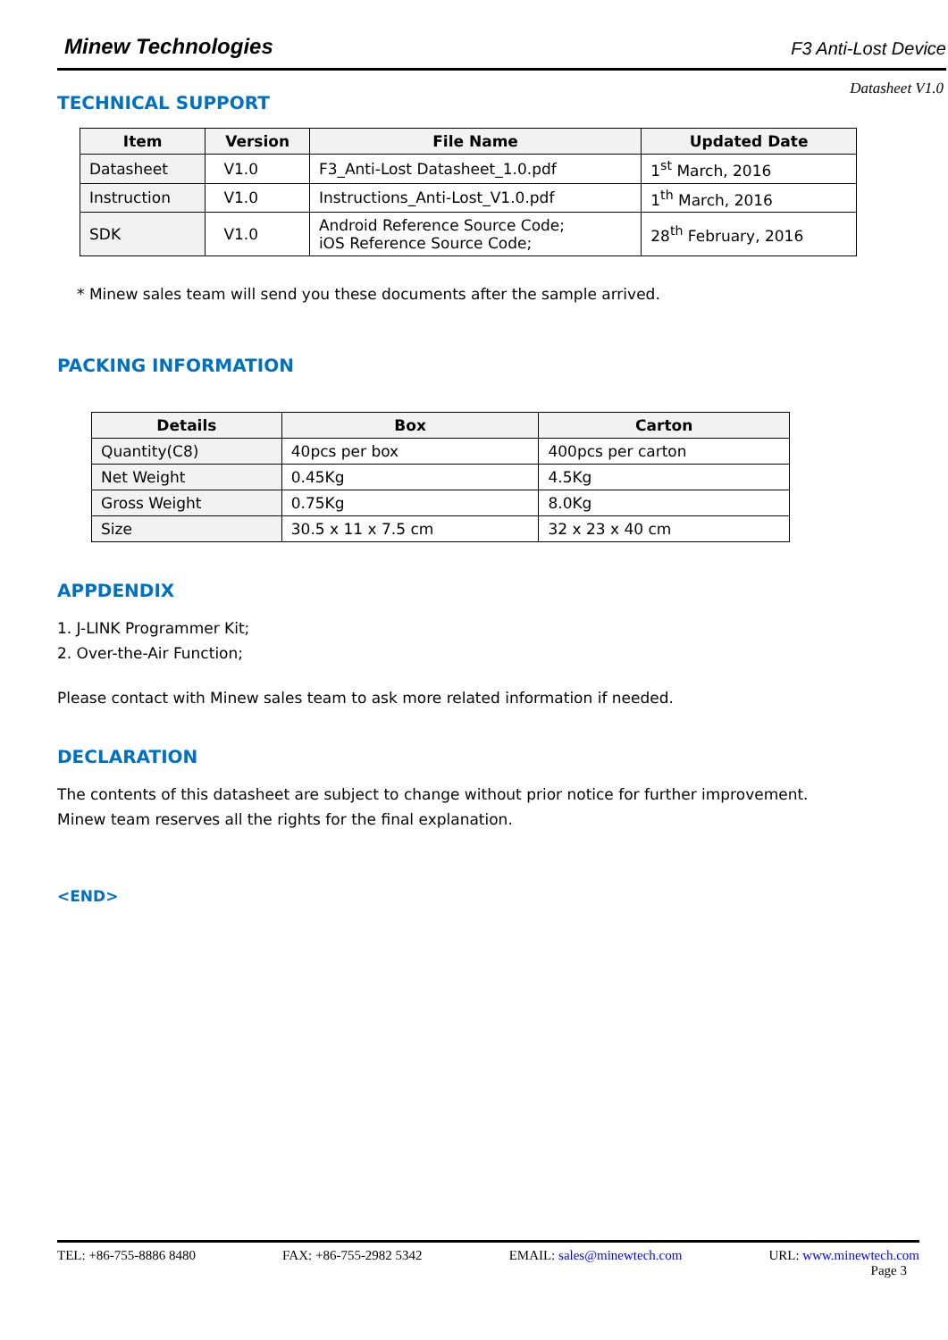Minew Technologies F3 Anti-Lost Device
Datasheet V1.0
TECHNICAL SUPPORT
| Item | Version | File Name | Updated Date |
| --- | --- | --- | --- |
| Datasheet | V1.0 | F3_Anti-Lost Datasheet_1.0.pdf | 1<sup>st</sup> March, 2016 |
| Instruction | V1.0 | Instructions_Anti-Lost_V1.0.pdf | 1<sup>th</sup> March, 2016 |
| SDK | V1.0 | Android Reference Source Code; iOS Reference Source Code; | 28<sup>th</sup> February, 2016 |
* Minew sales team will send you these documents after the sample arrived.
PACKING INFORMATION
| Details | Box | Carton |
| --- | --- | --- |
| Quantity(C8) | 40pcs per box | 400pcs per carton |
| Net Weight | 0.45Kg | 4.5Kg |
| Gross Weight | 0.75Kg | 8.0Kg |
| Size | 30.5 x 11 x 7.5 cm | 32 x 23 x 40 cm |
APPDENDIX
1. J-LINK Programmer Kit;
2. Over-the-Air Function;
Please contact with Minew sales team to ask more related information if needed.
DECLARATION
The contents of this datasheet are subject to change without prior notice for further improvement.
Minew team reserves all the rights for the final explanation.
<END>
TEL: +86-755-8886 8480 FAX: +86-755-2982 5342 EMAIL: sales@minewtech.com URL: www.minewtech.com
Page 3